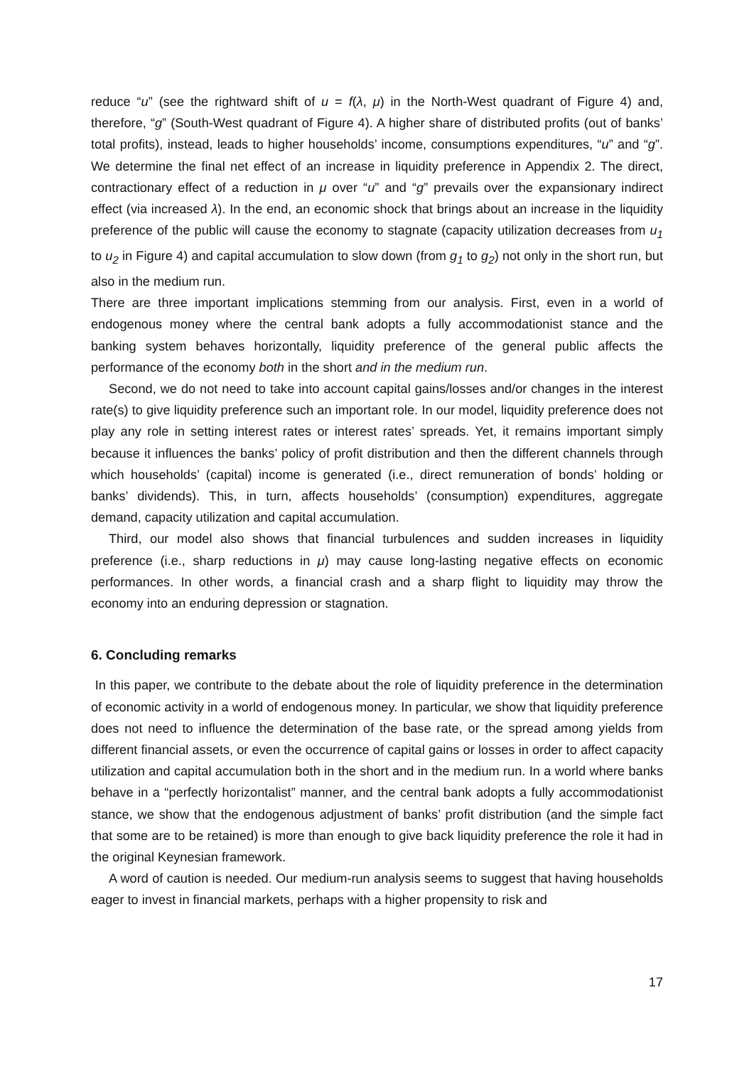reduce “u” (see the rightward shift of u = f(λ, μ) in the North-West quadrant of Figure 4) and, therefore, “g” (South-West quadrant of Figure 4). A higher share of distributed profits (out of banks’ total profits), instead, leads to higher households’ income, consumptions expenditures, “u” and “g”. We determine the final net effect of an increase in liquidity preference in Appendix 2. The direct, contractionary effect of a reduction in μ over “u” and “g” prevails over the expansionary indirect effect (via increased λ). In the end, an economic shock that brings about an increase in the liquidity preference of the public will cause the economy to stagnate (capacity utilization decreases from u<sub>1</sub> to u<sub>2</sub> in Figure 4) and capital accumulation to slow down (from g<sub>1</sub> to g<sub>2</sub>) not only in the short run, but also in the medium run.
There are three important implications stemming from our analysis. First, even in a world of endogenous money where the central bank adopts a fully accommodationist stance and the banking system behaves horizontally, liquidity preference of the general public affects the performance of the economy both in the short and in the medium run.
Second, we do not need to take into account capital gains/losses and/or changes in the interest rate(s) to give liquidity preference such an important role. In our model, liquidity preference does not play any role in setting interest rates or interest rates’ spreads. Yet, it remains important simply because it influences the banks’ policy of profit distribution and then the different channels through which households’ (capital) income is generated (i.e., direct remuneration of bonds’ holding or banks’ dividends). This, in turn, affects households’ (consumption) expenditures, aggregate demand, capacity utilization and capital accumulation.
Third, our model also shows that financial turbulences and sudden increases in liquidity preference (i.e., sharp reductions in μ) may cause long-lasting negative effects on economic performances. In other words, a financial crash and a sharp flight to liquidity may throw the economy into an enduring depression or stagnation.
6. Concluding remarks
In this paper, we contribute to the debate about the role of liquidity preference in the determination of economic activity in a world of endogenous money. In particular, we show that liquidity preference does not need to influence the determination of the base rate, or the spread among yields from different financial assets, or even the occurrence of capital gains or losses in order to affect capacity utilization and capital accumulation both in the short and in the medium run. In a world where banks behave in a “perfectly horizontalist” manner, and the central bank adopts a fully accommodationist stance, we show that the endogenous adjustment of banks’ profit distribution (and the simple fact that some are to be retained) is more than enough to give back liquidity preference the role it had in the original Keynesian framework.
A word of caution is needed. Our medium-run analysis seems to suggest that having households eager to invest in financial markets, perhaps with a higher propensity to risk and
17